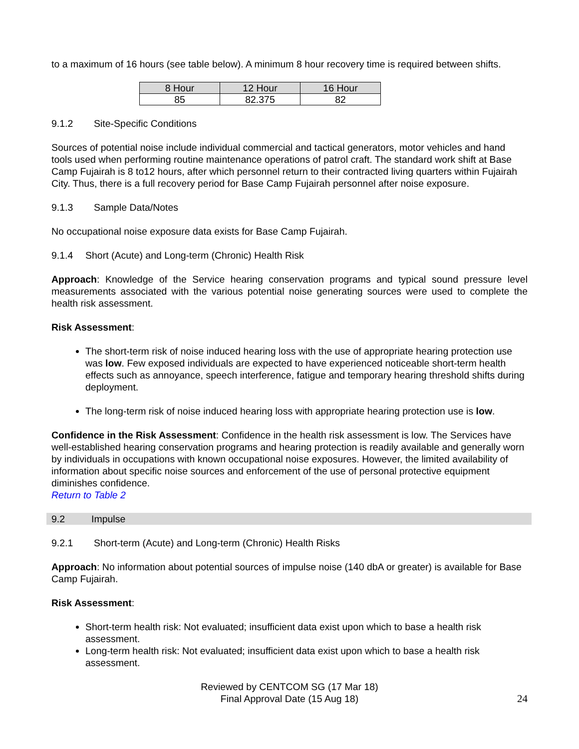to a maximum of 16 hours (see table below). A minimum 8 hour recovery time is required between shifts.
| 8 Hour | 12 Hour | 16 Hour |
| --- | --- | --- |
| 85 | 82.375 | 82 |
9.1.2 Site-Specific Conditions
Sources of potential noise include individual commercial and tactical generators, motor vehicles and hand tools used when performing routine maintenance operations of patrol craft. The standard work shift at Base Camp Fujairah is 8 to12 hours, after which personnel return to their contracted living quarters within Fujairah City. Thus, there is a full recovery period for Base Camp Fujairah personnel after noise exposure.
9.1.3 Sample Data/Notes
No occupational noise exposure data exists for Base Camp Fujairah.
9.1.4 Short (Acute) and Long-term (Chronic) Health Risk
Approach: Knowledge of the Service hearing conservation programs and typical sound pressure level measurements associated with the various potential noise generating sources were used to complete the health risk assessment.
Risk Assessment:
The short-term risk of noise induced hearing loss with the use of appropriate hearing protection use was low. Few exposed individuals are expected to have experienced noticeable short-term health effects such as annoyance, speech interference, fatigue and temporary hearing threshold shifts during deployment.
The long-term risk of noise induced hearing loss with appropriate hearing protection use is low.
Confidence in the Risk Assessment: Confidence in the health risk assessment is low. The Services have well-established hearing conservation programs and hearing protection is readily available and generally worn by individuals in occupations with known occupational noise exposures. However, the limited availability of information about specific noise sources and enforcement of the use of personal protective equipment diminishes confidence.
Return to Table 2
9.2 Impulse
9.2.1 Short-term (Acute) and Long-term (Chronic) Health Risks
Approach: No information about potential sources of impulse noise (140 dbA or greater) is available for Base Camp Fujairah.
Risk Assessment:
Short-term health risk: Not evaluated; insufficient data exist upon which to base a health risk assessment.
Long-term health risk: Not evaluated; insufficient data exist upon which to base a health risk assessment.
Reviewed by CENTCOM SG (17 Mar 18)
Final Approval Date (15 Aug 18)
24